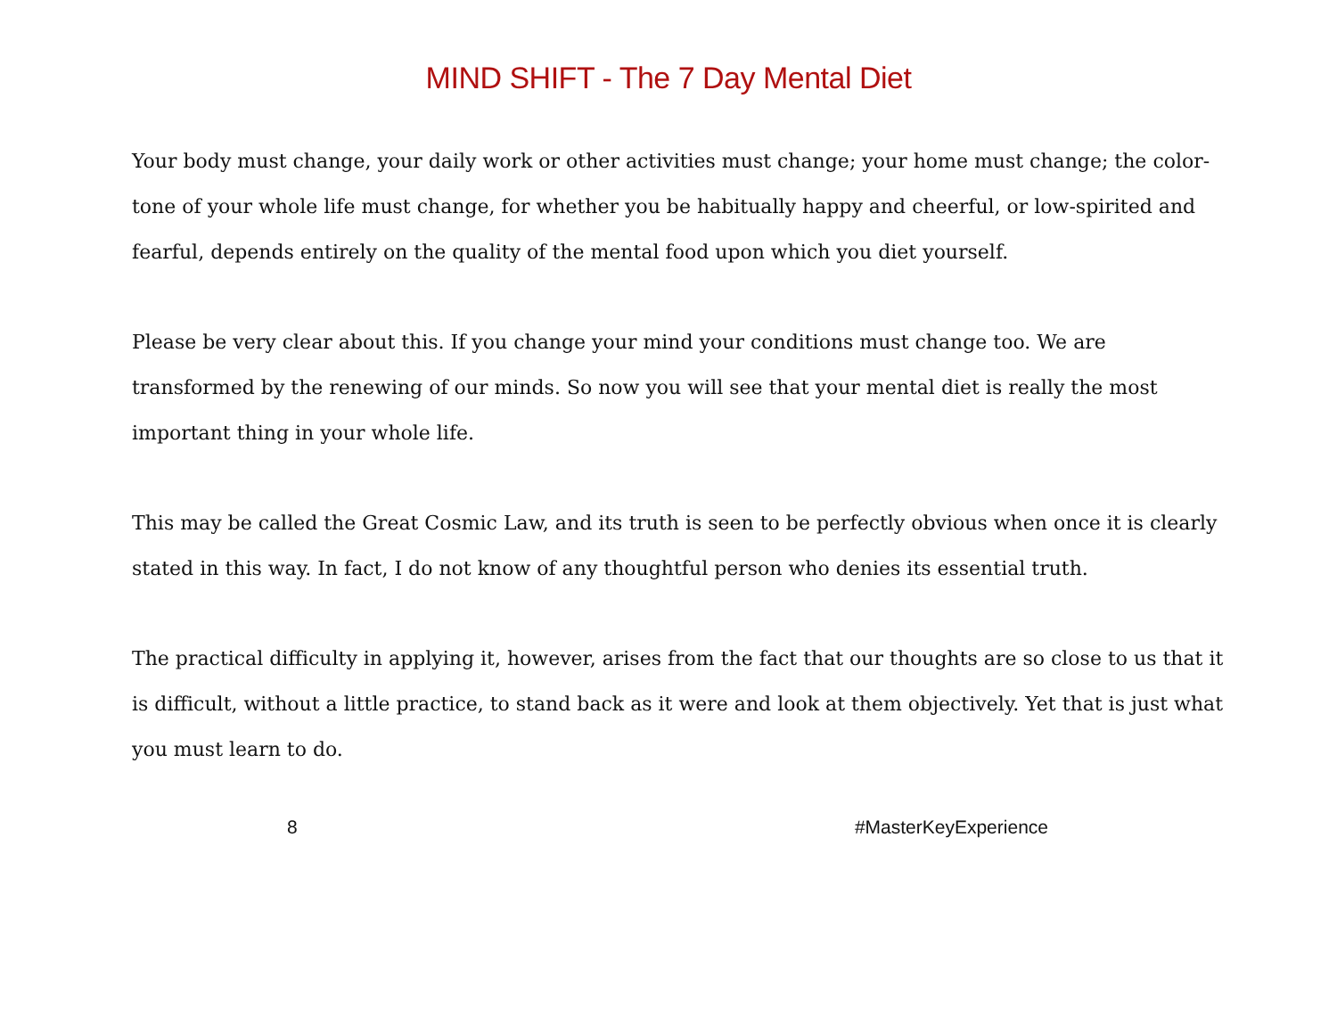MIND SHIFT - The 7 Day Mental Diet
Your body must change, your daily work or other activities must change; your home must change; the color-tone of your whole life must change, for whether you be habitually happy and cheerful, or low-spirited and fearful, depends entirely on the quality of the mental food upon which you diet yourself.
Please be very clear about this. If you change your mind your conditions must change too. We are transformed by the renewing of our minds. So now you will see that your mental diet is really the most important thing in your whole life.
This may be called the Great Cosmic Law, and its truth is seen to be perfectly obvious when once it is clearly stated in this way. In fact, I do not know of any thoughtful person who denies its essential truth.
The practical difficulty in applying it, however, arises from the fact that our thoughts are so close to us that it is difficult, without a little practice, to stand back as it were and look at them objectively. Yet that is just what you must learn to do.
8 #MasterKeyExperience